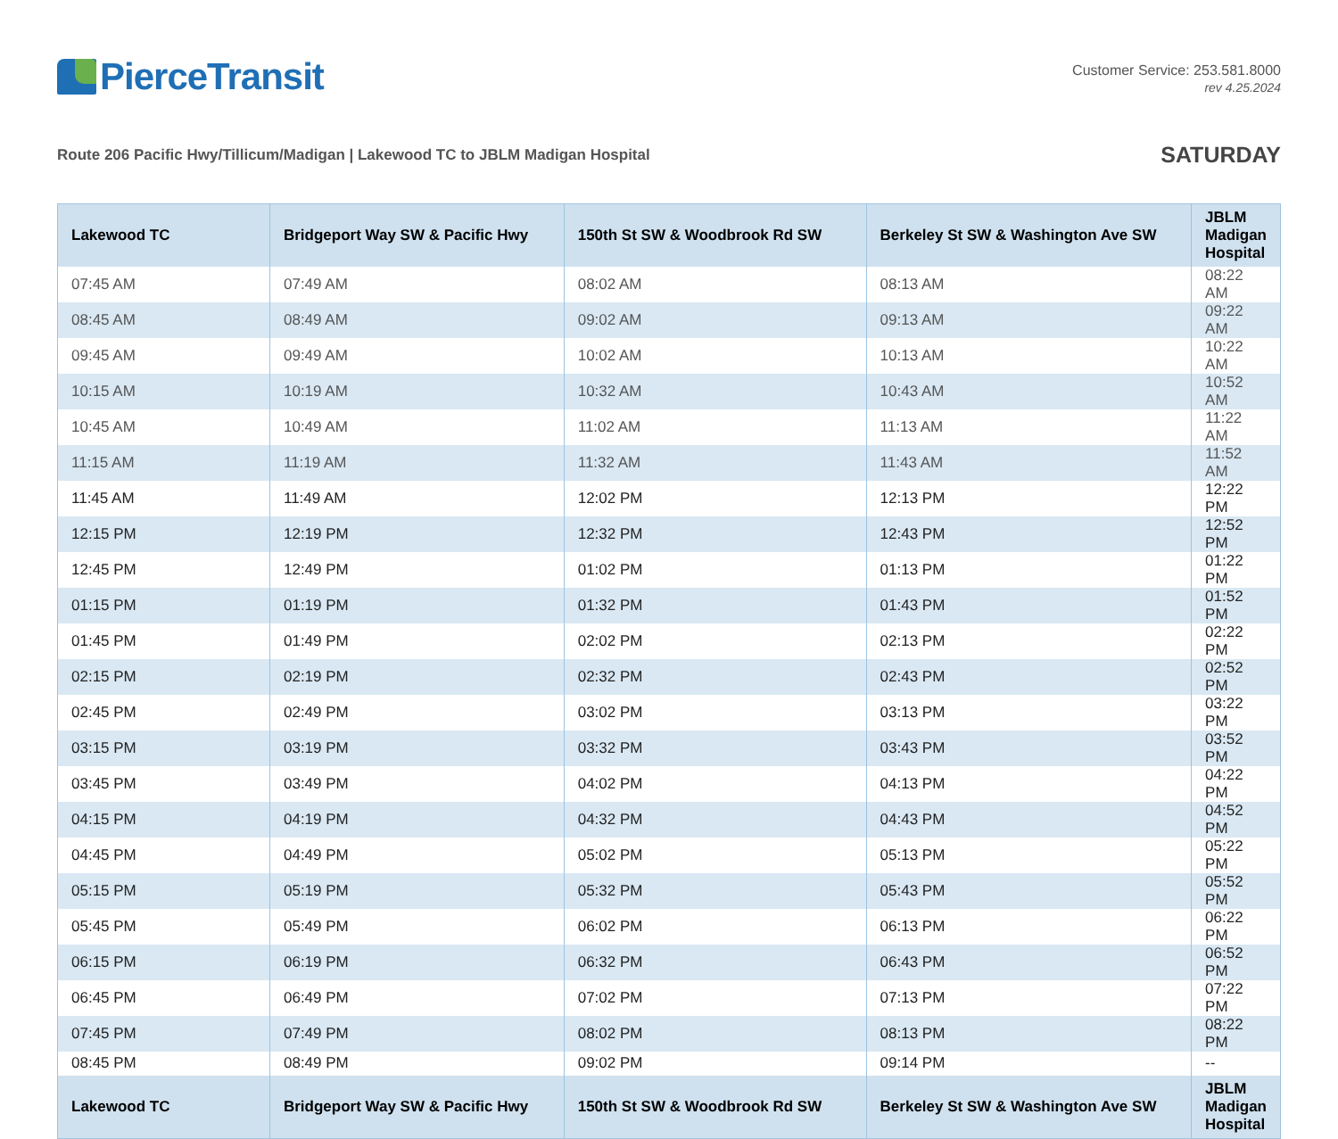PierceTransit
Customer Service: 253.581.8000
rev 4.25.2024
Route 206 Pacific Hwy/Tillicum/Madigan | Lakewood TC to JBLM Madigan Hospital
SATURDAY
| Lakewood TC | Bridgeport Way SW & Pacific Hwy | 150th St SW & Woodbrook Rd SW | Berkeley St SW & Washington Ave SW | JBLM Madigan Hospital |
| --- | --- | --- | --- | --- |
| 07:45 AM | 07:49 AM | 08:02 AM | 08:13 AM | 08:22 AM |
| 08:45 AM | 08:49 AM | 09:02 AM | 09:13 AM | 09:22 AM |
| 09:45 AM | 09:49 AM | 10:02 AM | 10:13 AM | 10:22 AM |
| 10:15 AM | 10:19 AM | 10:32 AM | 10:43 AM | 10:52 AM |
| 10:45 AM | 10:49 AM | 11:02 AM | 11:13 AM | 11:22 AM |
| 11:15 AM | 11:19 AM | 11:32 AM | 11:43 AM | 11:52 AM |
| 11:45 AM | 11:49 AM | 12:02 PM | 12:13 PM | 12:22 PM |
| 12:15 PM | 12:19 PM | 12:32 PM | 12:43 PM | 12:52 PM |
| 12:45 PM | 12:49 PM | 01:02 PM | 01:13 PM | 01:22 PM |
| 01:15 PM | 01:19 PM | 01:32 PM | 01:43 PM | 01:52 PM |
| 01:45 PM | 01:49 PM | 02:02 PM | 02:13 PM | 02:22 PM |
| 02:15 PM | 02:19 PM | 02:32 PM | 02:43 PM | 02:52 PM |
| 02:45 PM | 02:49 PM | 03:02 PM | 03:13 PM | 03:22 PM |
| 03:15 PM | 03:19 PM | 03:32 PM | 03:43 PM | 03:52 PM |
| 03:45 PM | 03:49 PM | 04:02 PM | 04:13 PM | 04:22 PM |
| 04:15 PM | 04:19 PM | 04:32 PM | 04:43 PM | 04:52 PM |
| 04:45 PM | 04:49 PM | 05:02 PM | 05:13 PM | 05:22 PM |
| 05:15 PM | 05:19 PM | 05:32 PM | 05:43 PM | 05:52 PM |
| 05:45 PM | 05:49 PM | 06:02 PM | 06:13 PM | 06:22 PM |
| 06:15 PM | 06:19 PM | 06:32 PM | 06:43 PM | 06:52 PM |
| 06:45 PM | 06:49 PM | 07:02 PM | 07:13 PM | 07:22 PM |
| 07:45 PM | 07:49 PM | 08:02 PM | 08:13 PM | 08:22 PM |
| 08:45 PM | 08:49 PM | 09:02 PM | 09:14 PM | -- |
| Lakewood TC | Bridgeport Way SW & Pacific Hwy | 150th St SW & Woodbrook Rd SW | Berkeley St SW & Washington Ave SW | JBLM Madigan Hospital |